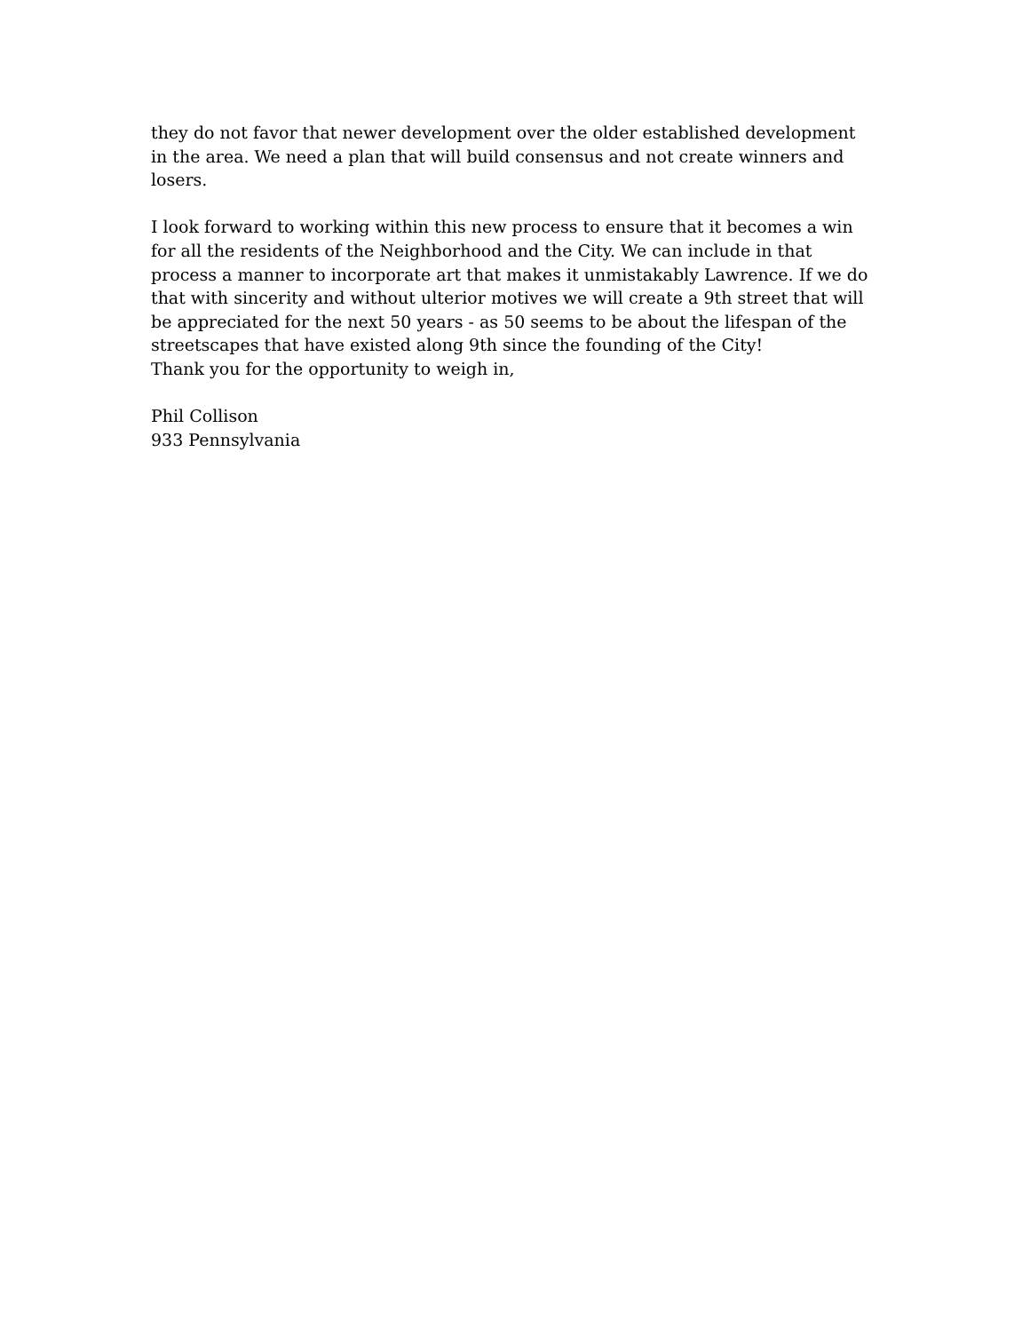they do not favor that newer development over the older established development
in the area. We need a plan that will build consensus and not create winners and
losers.
I look forward to working within this new process to ensure that it becomes a win
for all the residents of the Neighborhood and the City. We can include in that
process a manner to incorporate art that makes it unmistakably Lawrence. If we do
that with sincerity and without ulterior motives we will create a 9th street that will
be appreciated for the next 50 years - as 50 seems to be about the lifespan of the
streetscapes that have existed along 9th since the founding of the City!
Thank you for the opportunity to weigh in,
Phil Collison
933 Pennsylvania